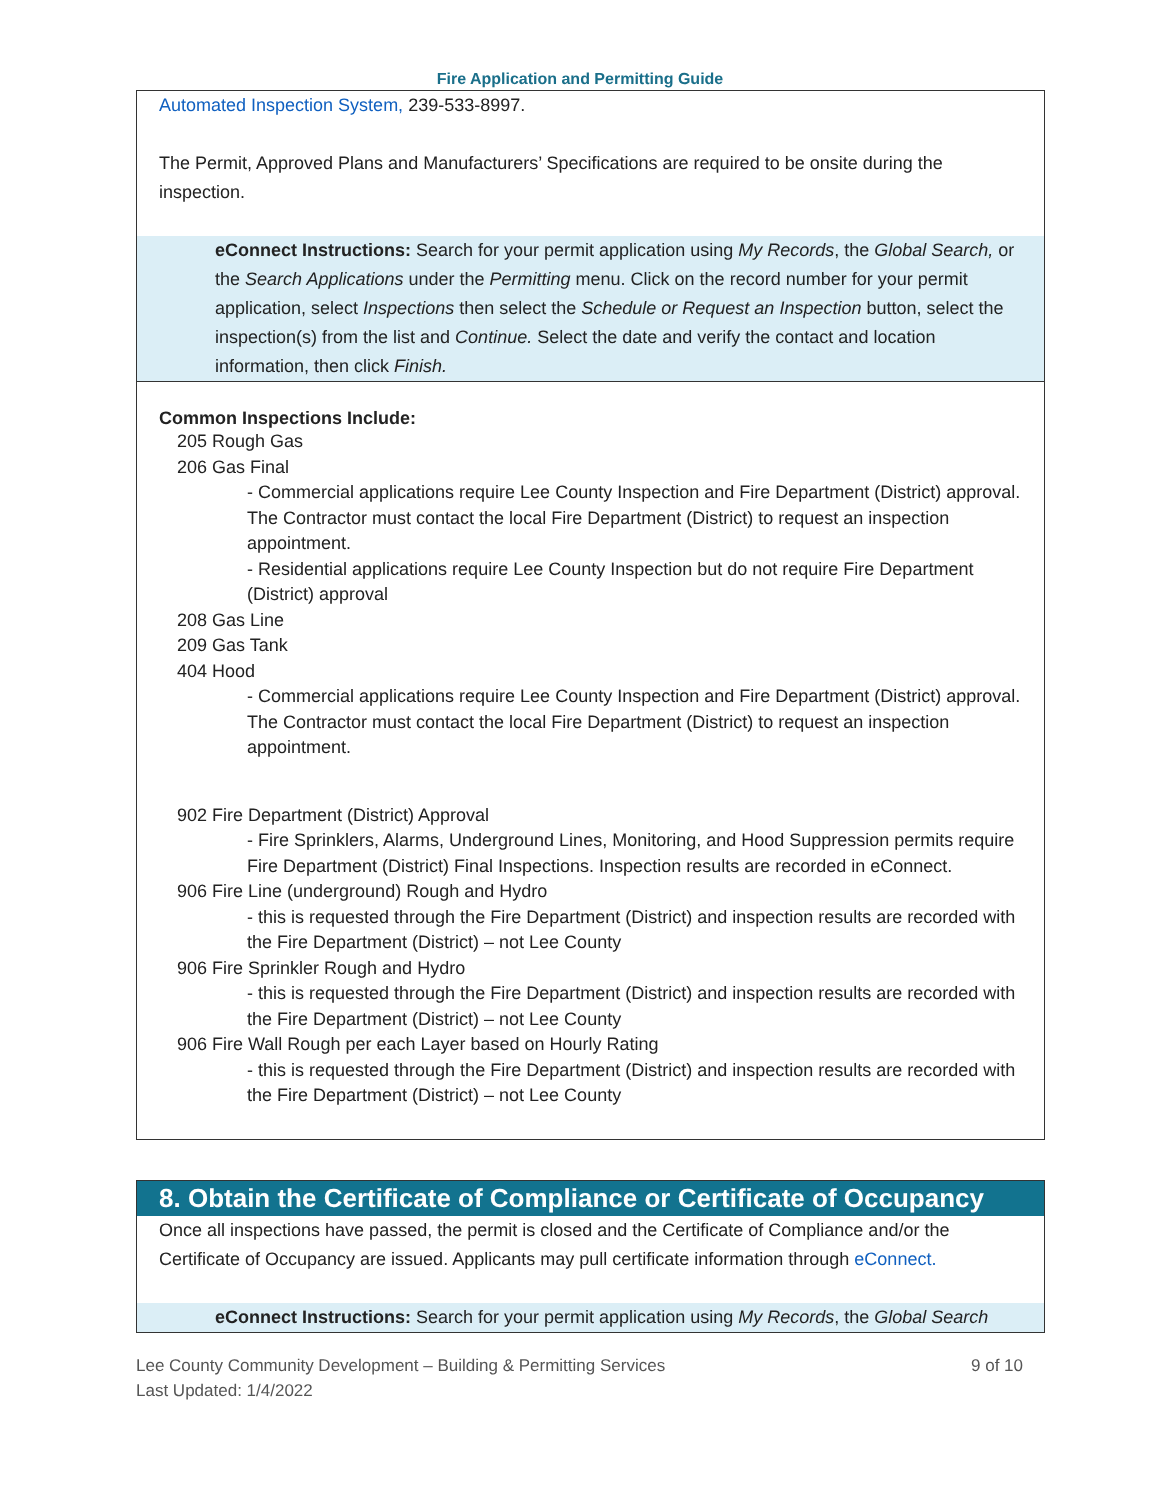Fire Application and Permitting Guide
Automated Inspection System, 239-533-8997.
The Permit, Approved Plans and Manufacturers’ Specifications are required to be onsite during the inspection.
eConnect Instructions: Search for your permit application using My Records, the Global Search, or the Search Applications under the Permitting menu. Click on the record number for your permit application, select Inspections then select the Schedule or Request an Inspection button, select the inspection(s) from the list and Continue. Select the date and verify the contact and location information, then click Finish.
Common Inspections Include:
205 Rough Gas
206 Gas Final
- Commercial applications require Lee County Inspection and Fire Department (District) approval. The Contractor must contact the local Fire Department (District) to request an inspection appointment.
- Residential applications require Lee County Inspection but do not require Fire Department (District) approval
208 Gas Line
209 Gas Tank
404 Hood
- Commercial applications require Lee County Inspection and Fire Department (District) approval. The Contractor must contact the local Fire Department (District) to request an inspection appointment.
902 Fire Department (District) Approval
- Fire Sprinklers, Alarms, Underground Lines, Monitoring, and Hood Suppression permits require Fire Department (District) Final Inspections. Inspection results are recorded in eConnect.
906 Fire Line (underground) Rough and Hydro
- this is requested through the Fire Department (District) and inspection results are recorded with the Fire Department (District) – not Lee County
906 Fire Sprinkler Rough and Hydro
- this is requested through the Fire Department (District) and inspection results are recorded with the Fire Department (District) – not Lee County
906 Fire Wall Rough per each Layer based on Hourly Rating
- this is requested through the Fire Department (District) and inspection results are recorded with the Fire Department (District) – not Lee County
8. Obtain the Certificate of Compliance or Certificate of Occupancy
Once all inspections have passed, the permit is closed and the Certificate of Compliance and/or the Certificate of Occupancy are issued. Applicants may pull certificate information through eConnect.
eConnect Instructions: Search for your permit application using My Records, the Global Search
Lee County Community Development – Building & Permitting Services
Last Updated: 1/4/2022
9 of 10